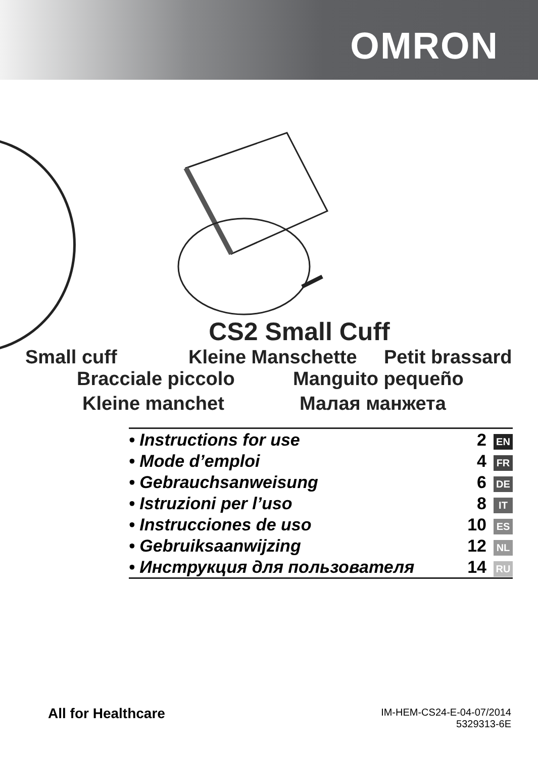OMRON
CS2 Small Cuff
Small cuff Kleine Manschette Petit brassard
Bracciale piccolo Manguito pequeño
Kleine manchet Малая манжета
| • Instructions for use | 2 | EN |
| • Mode d’emploi | 4 | FR |
| • Gebrauchsanweisung | 6 | DE |
| • Istruzioni per l’uso | 8 | IT |
| • Instrucciones de uso | 10 | ES |
| • Gebruiksaanwijzing | 12 | NL |
| • Инструкция для пользователя | 14 | RU |
All for Healthcare
IM-HEM-CS24-E-04-07/2014
5329313-6E